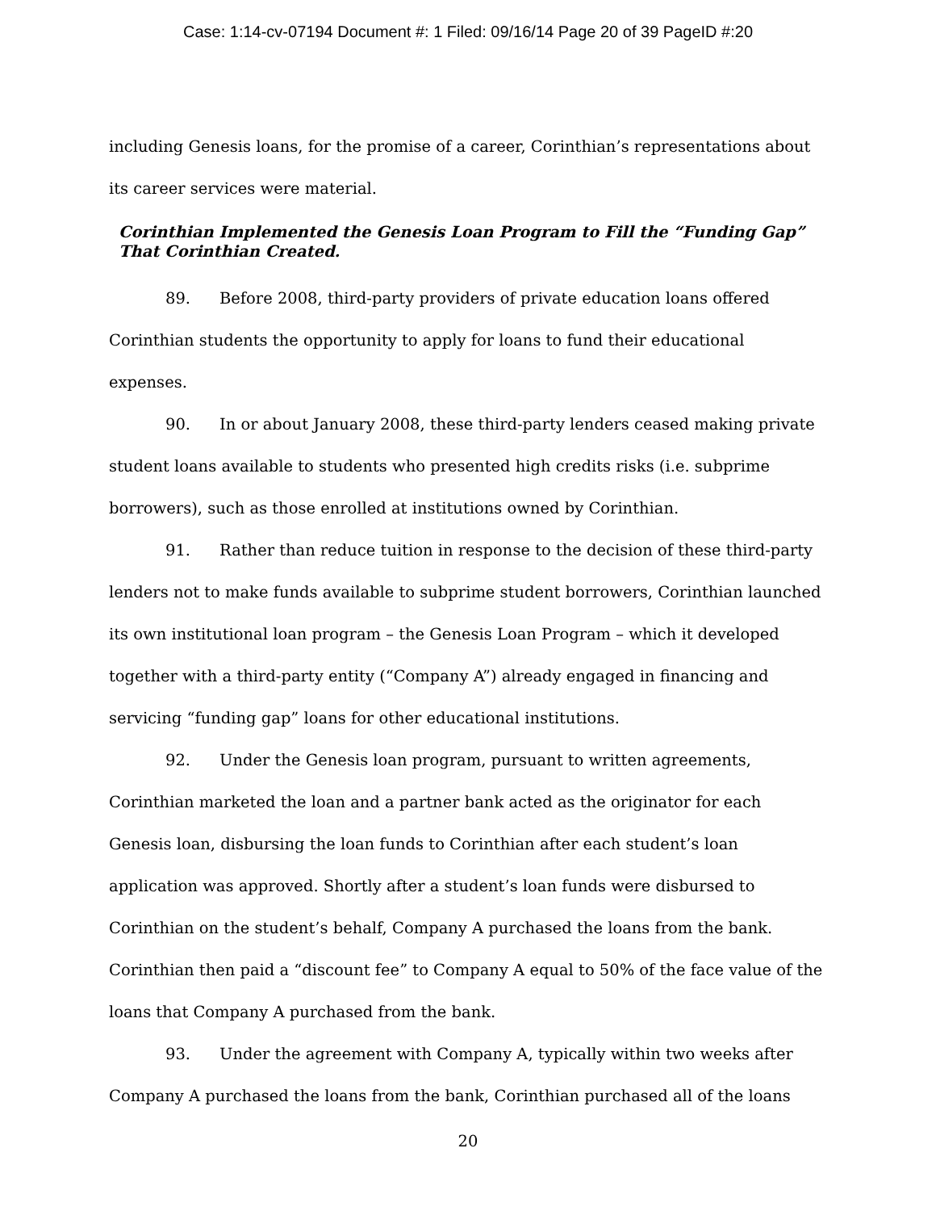Case: 1:14-cv-07194 Document #: 1 Filed: 09/16/14 Page 20 of 39 PageID #:20
including Genesis loans, for the promise of a career, Corinthian’s representations about its career services were material.
Corinthian Implemented the Genesis Loan Program to Fill the “Funding Gap” That Corinthian Created.
89. Before 2008, third-party providers of private education loans offered Corinthian students the opportunity to apply for loans to fund their educational expenses.
90. In or about January 2008, these third-party lenders ceased making private student loans available to students who presented high credits risks (i.e. subprime borrowers), such as those enrolled at institutions owned by Corinthian.
91. Rather than reduce tuition in response to the decision of these third-party lenders not to make funds available to subprime student borrowers, Corinthian launched its own institutional loan program – the Genesis Loan Program – which it developed together with a third-party entity (“Company A”) already engaged in financing and servicing “funding gap” loans for other educational institutions.
92. Under the Genesis loan program, pursuant to written agreements, Corinthian marketed the loan and a partner bank acted as the originator for each Genesis loan, disbursing the loan funds to Corinthian after each student’s loan application was approved. Shortly after a student’s loan funds were disbursed to Corinthian on the student’s behalf, Company A purchased the loans from the bank. Corinthian then paid a “discount fee” to Company A equal to 50% of the face value of the loans that Company A purchased from the bank.
93. Under the agreement with Company A, typically within two weeks after Company A purchased the loans from the bank, Corinthian purchased all of the loans
20